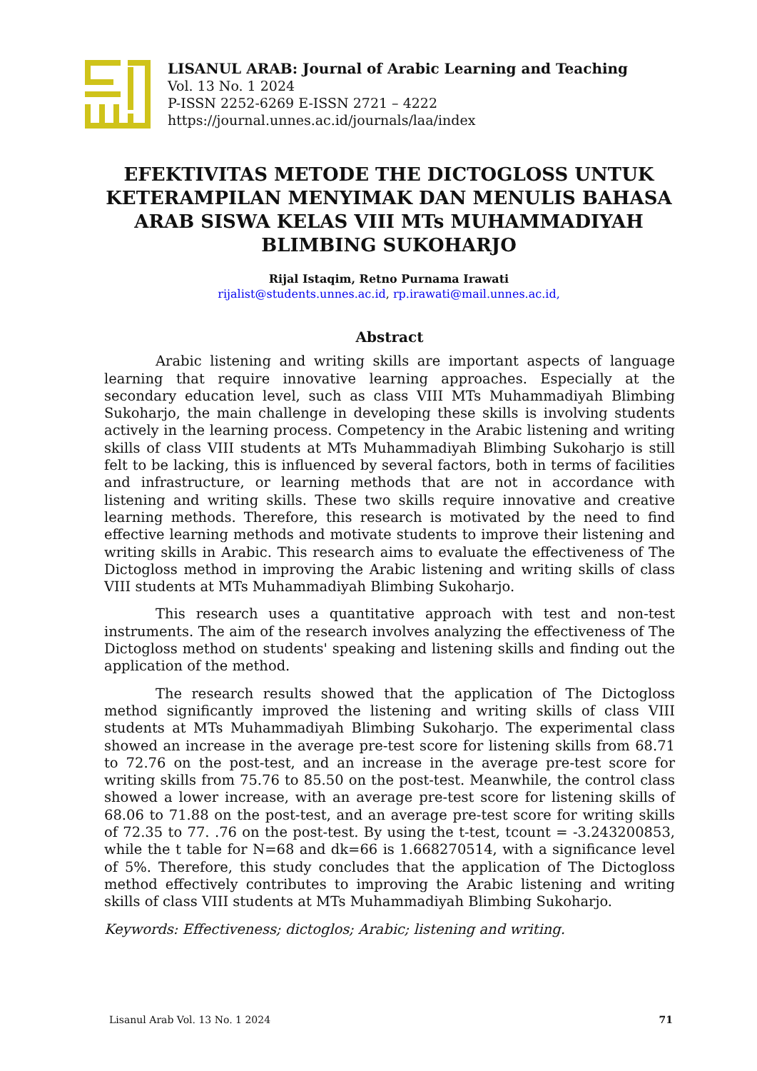LISANUL ARAB: Journal of Arabic Learning and Teaching
Vol. 13 No. 1 2024
P-ISSN 2252-6269 E-ISSN 2721 – 4222
https://journal.unnes.ac.id/journals/laa/index
EFEKTIVITAS METODE THE DICTOGLOSS UNTUK KETERAMPILAN MENYIMAK DAN MENULIS BAHASA ARAB SISWA KELAS VIII MTs MUHAMMADIYAH BLIMBING SUKOHARJO
Rijal Istaqim, Retno Purnama Irawati
rijalist@students.unnes.ac.id, rp.irawati@mail.unnes.ac.id,
Abstract
Arabic listening and writing skills are important aspects of language learning that require innovative learning approaches. Especially at the secondary education level, such as class VIII MTs Muhammadiyah Blimbing Sukoharjo, the main challenge in developing these skills is involving students actively in the learning process. Competency in the Arabic listening and writing skills of class VIII students at MTs Muhammadiyah Blimbing Sukoharjo is still felt to be lacking, this is influenced by several factors, both in terms of facilities and infrastructure, or learning methods that are not in accordance with listening and writing skills. These two skills require innovative and creative learning methods. Therefore, this research is motivated by the need to find effective learning methods and motivate students to improve their listening and writing skills in Arabic. This research aims to evaluate the effectiveness of The Dictogloss method in improving the Arabic listening and writing skills of class VIII students at MTs Muhammadiyah Blimbing Sukoharjo.
This research uses a quantitative approach with test and non-test instruments. The aim of the research involves analyzing the effectiveness of The Dictogloss method on students' speaking and listening skills and finding out the application of the method.
The research results showed that the application of The Dictogloss method significantly improved the listening and writing skills of class VIII students at MTs Muhammadiyah Blimbing Sukoharjo. The experimental class showed an increase in the average pre-test score for listening skills from 68.71 to 72.76 on the post-test, and an increase in the average pre-test score for writing skills from 75.76 to 85.50 on the post-test. Meanwhile, the control class showed a lower increase, with an average pre-test score for listening skills of 68.06 to 71.88 on the post-test, and an average pre-test score for writing skills of 72.35 to 77. .76 on the post-test. By using the t-test, tcount = -3.243200853, while the t table for N=68 and dk=66 is 1.668270514, with a significance level of 5%. Therefore, this study concludes that the application of The Dictogloss method effectively contributes to improving the Arabic listening and writing skills of class VIII students at MTs Muhammadiyah Blimbing Sukoharjo.
Keywords: Effectiveness; dictoglos; Arabic; listening and writing.
Lisanul Arab Vol. 13 No. 1 2024 71